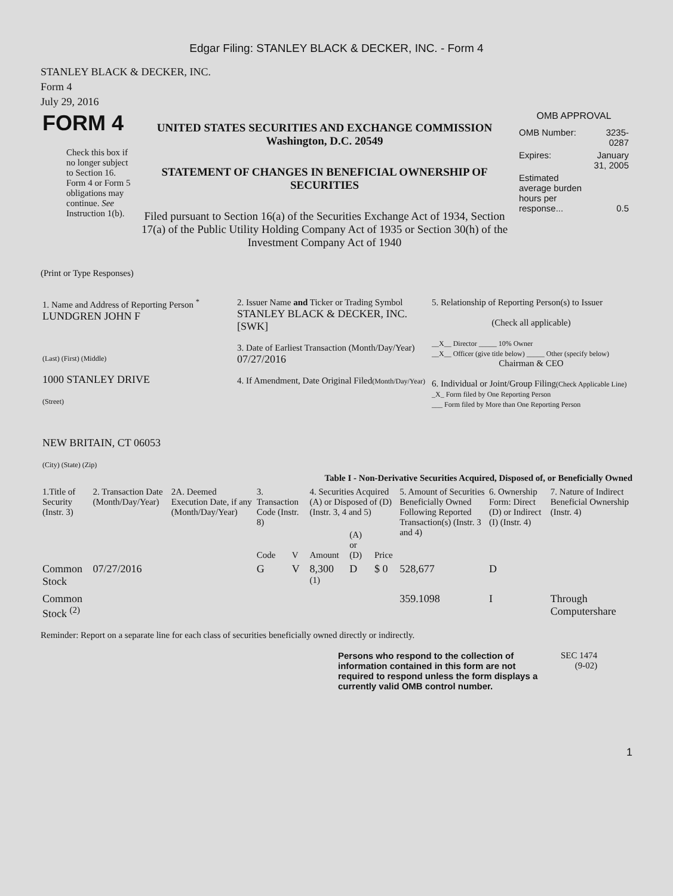Edgar Filing: STANLEY BLACK & DECKER, INC. - Form 4
STANLEY BLACK & DECKER, INC.
Form 4
July 29, 2016
| FORM 4 Check this box if no longer subject to Section 16. Form 4 or Form 5 obligations may continue. See Instruction 1(b). | UNITED STATES SECURITIES AND EXCHANGE COMMISSION Washington, D.C. 20549 STATEMENT OF CHANGES IN BENEFICIAL OWNERSHIP OF SECURITIES Filed pursuant to Section 16(a) of the Securities Exchange Act of 1934, Section 17(a) of the Public Utility Holding Company Act of 1935 or Section 30(h) of the Investment Company Act of 1940 | OMB APPROVAL / OMB Number: / 3235-0287 / / Expires: / January 31, 2005 / / Estimated average burden hours per response... / 0.5 / |
(Print or Type Responses)
| 1. Name and Address of Reporting Person <sup>*</sup> LUNDGREN JOHN F (Last) (First) (Middle) 1000 STANLEY DRIVE (Street) NEW BRITAIN, CT 06053 (City) (State) (Zip) | 2. Issuer Name and Ticker or Trading Symbol STANLEY BLACK & DECKER, INC. [SWK] 3. Date of Earliest Transaction (Month/Day/Year) 07/27/2016 4. If Amendment, Date Original Filed (Month/Day/Year) | 5. Relationship of Reporting Person(s) to Issuer (Check all applicable) __X__ Director _____ 10% Owner __X__ Officer (give title below) _____ Other (specify below) Chairman & CEO 6. Individual or Joint/Group Filing (Check Applicable Line) _X_ Form filed by One Reporting Person ___ Form filed by More than One Reporting Person |
Table I - Non-Derivative Securities Acquired, Disposed of, or Beneficially Owned
| 1.Title of Security (Instr. 3) | 2. Transaction Date (Month/Day/Year) | 2A. Deemed Execution Date, if any (Month/Day/Year) | 3. Transaction Code (Instr. 8) | | 4. Securities Acquired (A) or Disposed of (D) (Instr. 3, 4 and 5) | | | 5. Amount of Securities Beneficially Owned Following Reported Transaction(s) (Instr. 3 and 4) | 6. Ownership Form: Direct (D) or Indirect (I) (Instr. 4) | 7. Nature of Indirect Beneficial Ownership (Instr. 4) |
| --- | --- | --- | --- | --- | --- | --- | --- | --- | --- | --- |
| | | | Code | V | Amount | (A) or (D) | Price | | | |
| Common Stock | 07/27/2016 | | G | V | 8,300 <sup>(1)</sup> | D | $ 0 | 528,677 | D | |
| Common Stock <sup>(2)</sup> | | | | | | | | 359.1098 | I | Through Computershare |
Reminder: Report on a separate line for each class of securities beneficially owned directly or indirectly.
| Persons who respond to the collection of information contained in this form are not required to respond unless the form displays a currently valid OMB control number. | SEC 1474 (9-02) |
1